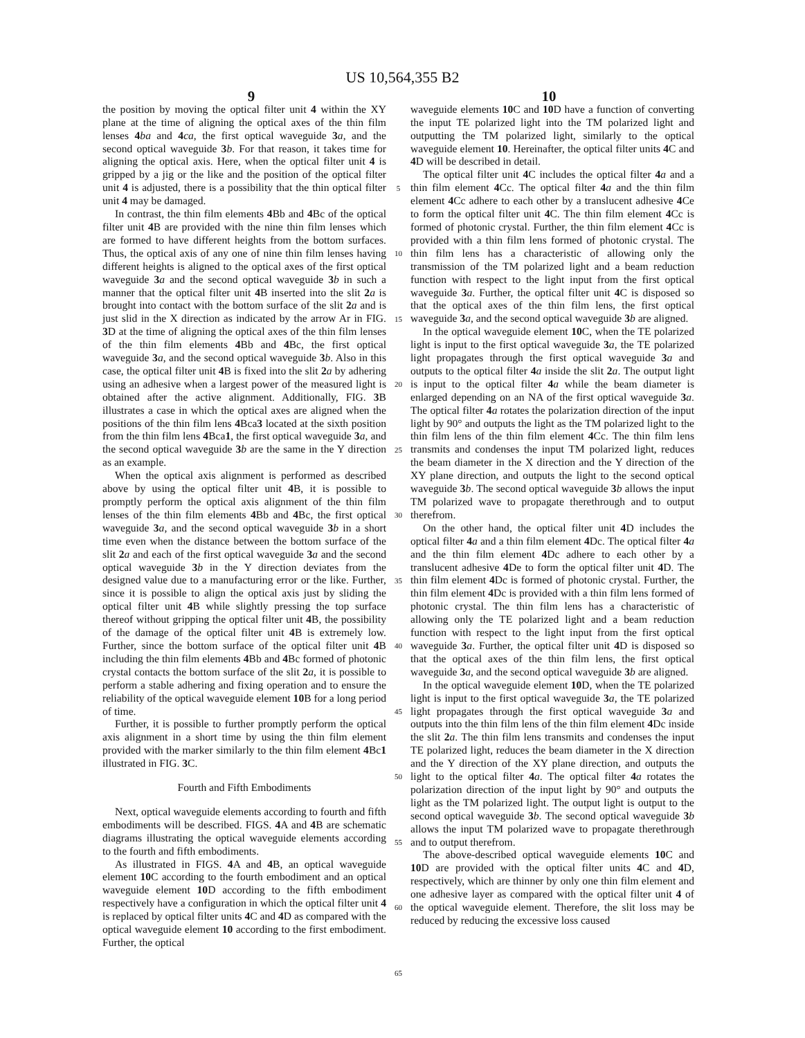US 10,564,355 B2
9 10
the position by moving the optical filter unit 4 within the XY plane at the time of aligning the optical axes of the thin film lenses 4 ba and 4 ca, the first optical waveguide 3 a, and the second optical waveguide 3 b. For that reason, it takes time for aligning the optical axis. Here, when the optical filter unit 4 is gripped by a jig or the like and the position of the optical filter unit 4 is adjusted, there is a possibility that the thin optical filter unit 4 may be damaged.
In contrast, the thin film elements 4 Bb and 4 Bc of the optical filter unit 4 B are provided with the nine thin film lenses which are formed to have different heights from the bottom surfaces. Thus, the optical axis of any one of nine thin film lenses having different heights is aligned to the optical axes of the first optical waveguide 3 a and the second optical waveguide 3 b in such a manner that the optical filter unit 4 B inserted into the slit 2 a is brought into contact with the bottom surface of the slit 2 a and is just slid in the X direction as indicated by the arrow Ar in FIG. 3 D at the time of aligning the optical axes of the thin film lenses of the thin film elements 4 Bb and 4 Bc, the first optical waveguide 3 a, and the second optical waveguide 3 b. Also in this case, the optical filter unit 4 B is fixed into the slit 2 a by adhering using an adhesive when a largest power of the measured light is obtained after the active alignment. Additionally, FIG. 3 B illustrates a case in which the optical axes are aligned when the positions of the thin film lens 4 Bca3 located at the sixth position from the thin film lens 4 Bca1, the first optical waveguide 3 a, and the second optical waveguide 3 b are the same in the Y direction as an example.
When the optical axis alignment is performed as described above by using the optical filter unit 4 B, it is possible to promptly perform the optical axis alignment of the thin film lenses of the thin film elements 4 Bb and 4 Bc, the first optical waveguide 3 a, and the second optical waveguide 3 b in a short time even when the distance between the bottom surface of the slit 2 a and each of the first optical waveguide 3 a and the second optical waveguide 3 b in the Y direction deviates from the designed value due to a manufacturing error or the like. Further, since it is possible to align the optical axis just by sliding the optical filter unit 4 B while slightly pressing the top surface thereof without gripping the optical filter unit 4 B, the possibility of the damage of the optical filter unit 4 B is extremely low. Further, since the bottom surface of the optical filter unit 4 B including the thin film elements 4 Bb and 4 Bc formed of photonic crystal contacts the bottom surface of the slit 2 a, it is possible to perform a stable adhering and fixing operation and to ensure the reliability of the optical waveguide element 10 B for a long period of time.
Further, it is possible to further promptly perform the optical axis alignment in a short time by using the thin film element provided with the marker similarly to the thin film element 4 Bc1 illustrated in FIG. 3 C.
Fourth and Fifth Embodiments
Next, optical waveguide elements according to fourth and fifth embodiments will be described. FIGS. 4 A and 4 B are schematic diagrams illustrating the optical waveguide elements according to the fourth and fifth embodiments.
As illustrated in FIGS. 4 A and 4 B, an optical waveguide element 10 C according to the fourth embodiment and an optical waveguide element 10 D according to the fifth embodiment respectively have a configuration in which the optical filter unit 4 is replaced by optical filter units 4 C and 4 D as compared with the optical waveguide element 10 according to the first embodiment. Further, the optical
5
10
15
20
25
30
35
40
45
50
55
60
65
waveguide elements 10 C and 10 D have a function of converting the input TE polarized light into the TM polarized light and outputting the TM polarized light, similarly to the optical waveguide element 10. Hereinafter, the optical filter units 4 C and 4 D will be described in detail.
The optical filter unit 4 C includes the optical filter 4 a and a thin film element 4 Cc. The optical filter 4 a and the thin film element 4 Cc adhere to each other by a translucent adhesive 4 Ce to form the optical filter unit 4 C. The thin film element 4 Cc is formed of photonic crystal. Further, the thin film element 4 Cc is provided with a thin film lens formed of photonic crystal. The thin film lens has a characteristic of allowing only the transmission of the TM polarized light and a beam reduction function with respect to the light input from the first optical waveguide 3 a. Further, the optical filter unit 4 C is disposed so that the optical axes of the thin film lens, the first optical waveguide 3 a, and the second optical waveguide 3 b are aligned.
In the optical waveguide element 10 C, when the TE polarized light is input to the first optical waveguide 3 a, the TE polarized light propagates through the first optical waveguide 3 a and outputs to the optical filter 4 a inside the slit 2 a. The output light is input to the optical filter 4 a while the beam diameter is enlarged depending on an NA of the first optical waveguide 3 a. The optical filter 4 a rotates the polarization direction of the input light by 90° and outputs the light as the TM polarized light to the thin film lens of the thin film element 4 Cc. The thin film lens transmits and condenses the input TM polarized light, reduces the beam diameter in the X direction and the Y direction of the XY plane direction, and outputs the light to the second optical waveguide 3 b. The second optical waveguide 3 b allows the input TM polarized wave to propagate therethrough and to output therefrom.
On the other hand, the optical filter unit 4 D includes the optical filter 4 a and a thin film element 4 Dc. The optical filter 4 a and the thin film element 4 Dc adhere to each other by a translucent adhesive 4 De to form the optical filter unit 4 D. The thin film element 4 Dc is formed of photonic crystal. Further, the thin film element 4 Dc is provided with a thin film lens formed of photonic crystal. The thin film lens has a characteristic of allowing only the TE polarized light and a beam reduction function with respect to the light input from the first optical waveguide 3 a. Further, the optical filter unit 4 D is disposed so that the optical axes of the thin film lens, the first optical waveguide 3 a, and the second optical waveguide 3 b are aligned.
In the optical waveguide element 10 D, when the TE polarized light is input to the first optical waveguide 3 a, the TE polarized light propagates through the first optical waveguide 3 a and outputs into the thin film lens of the thin film element 4 Dc inside the slit 2 a. The thin film lens transmits and condenses the input TE polarized light, reduces the beam diameter in the X direction and the Y direction of the XY plane direction, and outputs the light to the optical filter 4 a. The optical filter 4 a rotates the polarization direction of the input light by 90° and outputs the light as the TM polarized light. The output light is output to the second optical waveguide 3 b. The second optical waveguide 3 b allows the input TM polarized wave to propagate therethrough and to output therefrom.
The above-described optical waveguide elements 10 C and 10 D are provided with the optical filter units 4 C and 4 D, respectively, which are thinner by only one thin film element and one adhesive layer as compared with the optical filter unit 4 of the optical waveguide element. Therefore, the slit loss may be reduced by reducing the excessive loss caused